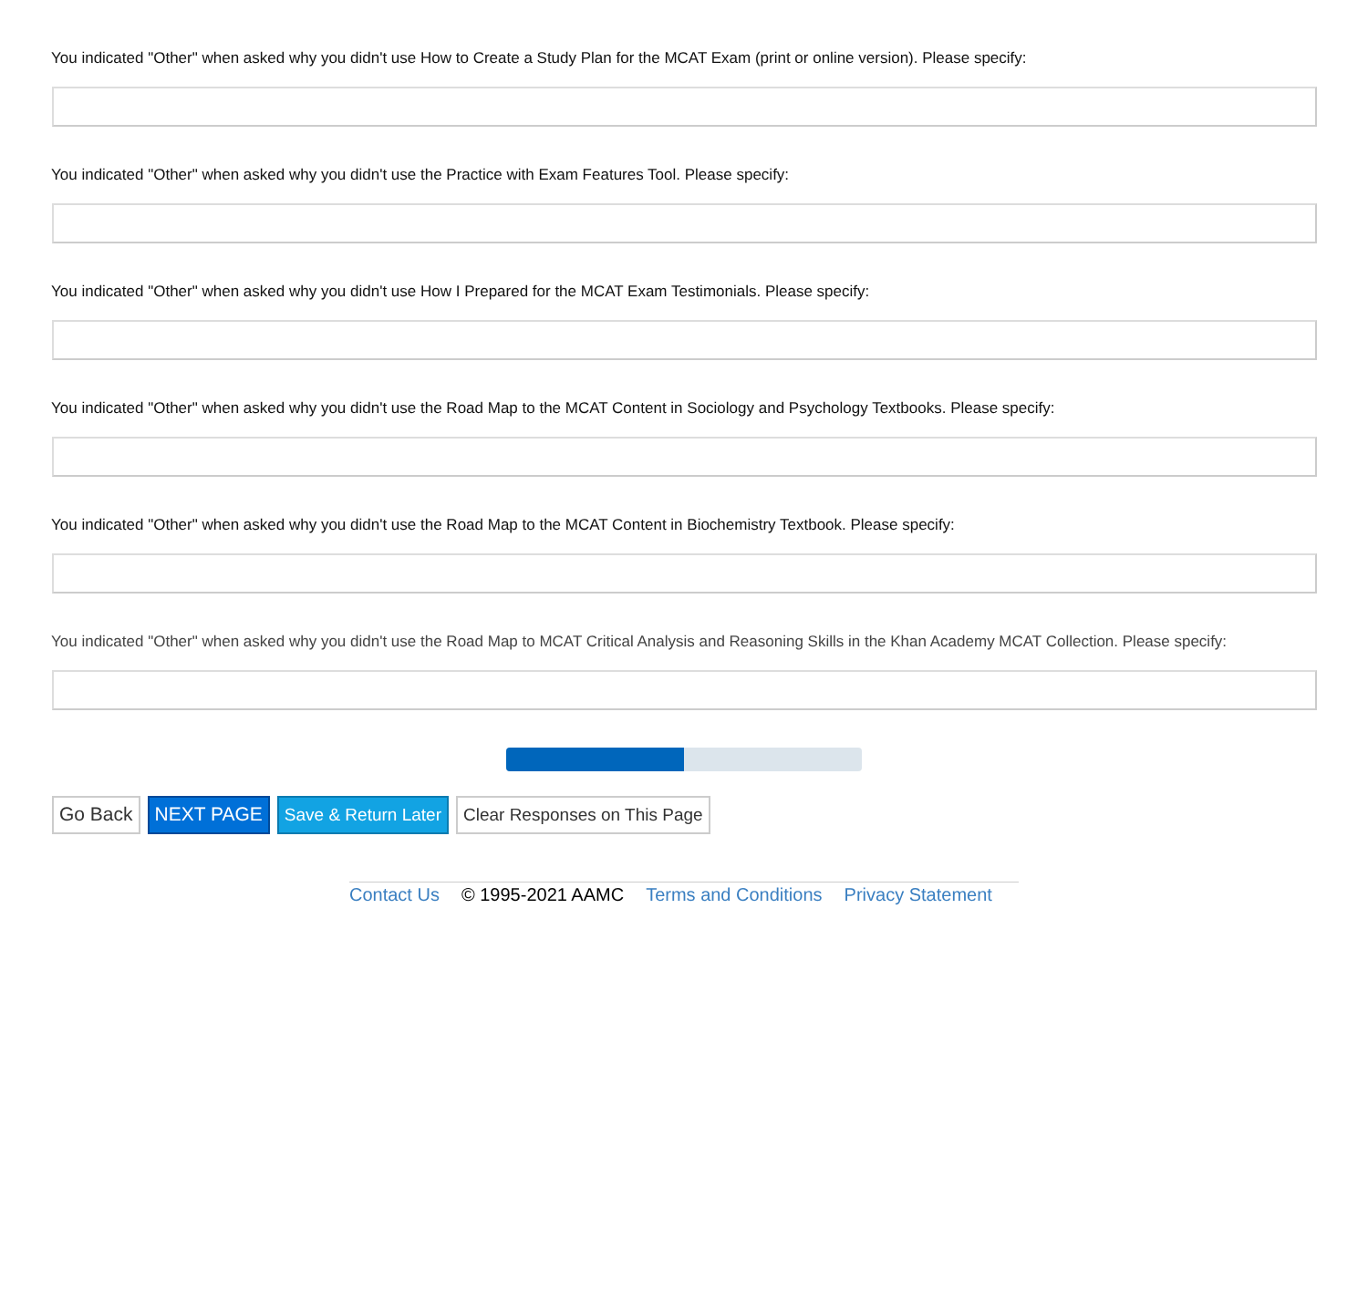You indicated "Other" when asked why you didn't use How to Create a Study Plan for the MCAT Exam (print or online version). Please specify:
You indicated "Other" when asked why you didn't use the Practice with Exam Features Tool. Please specify:
You indicated "Other" when asked why you didn't use How I Prepared for the MCAT Exam Testimonials. Please specify:
You indicated "Other" when asked why you didn't use the Road Map to the MCAT Content in Sociology and Psychology Textbooks. Please specify:
You indicated "Other" when asked why you didn't use the Road Map to the MCAT Content in Biochemistry Textbook. Please specify:
You indicated "Other" when asked why you didn't use the Road Map to MCAT Critical Analysis and Reasoning Skills in the Khan Academy MCAT Collection. Please specify:
Go Back NEXT PAGE Save & Return Later Clear Responses on This Page
Contact Us © 1995-2021 AAMC Terms and Conditions Privacy Statement